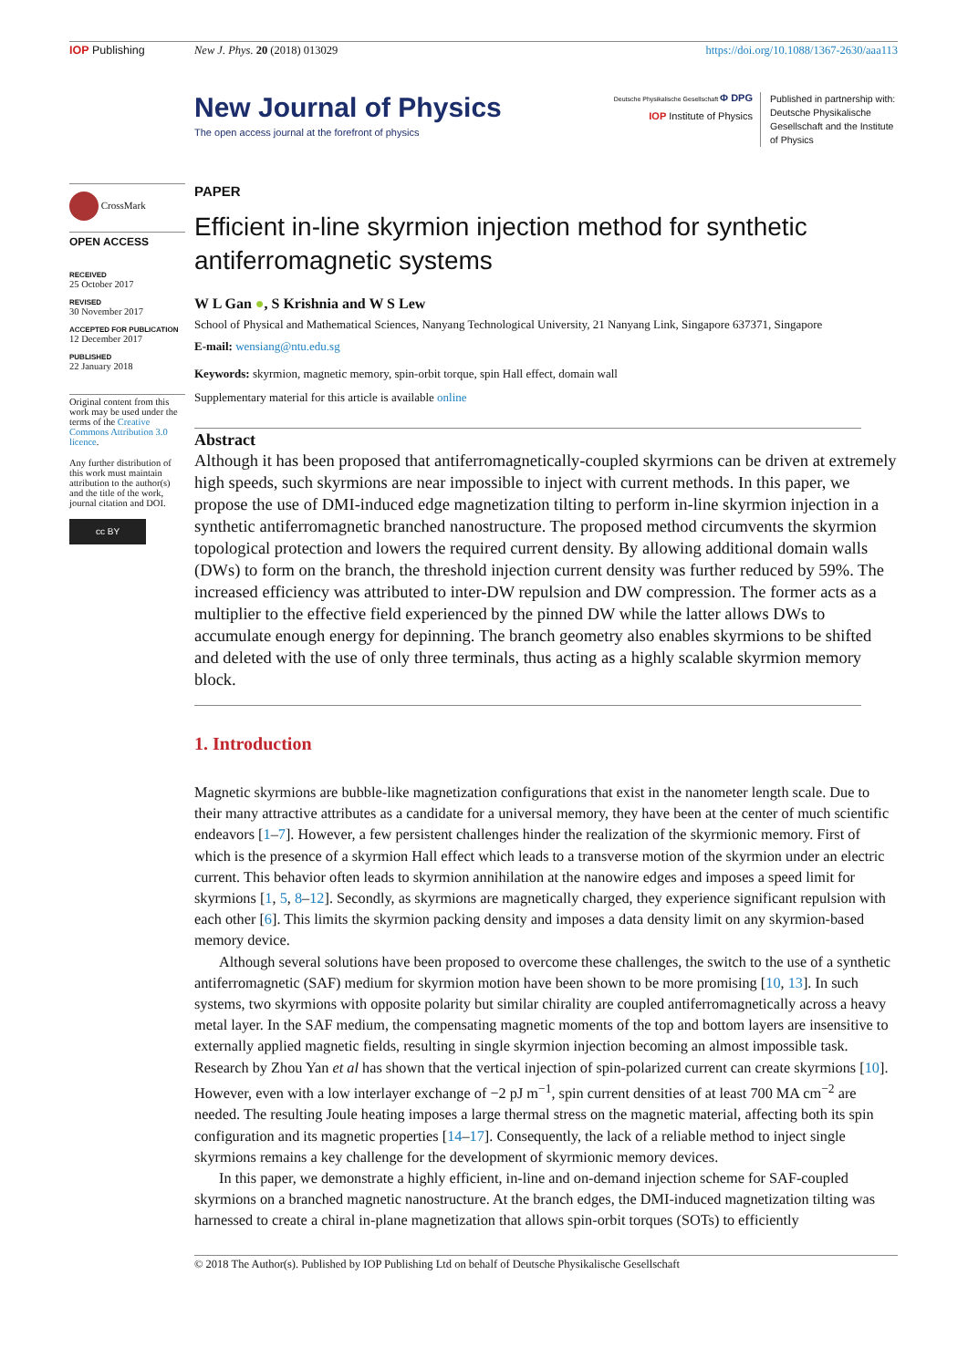IOP Publishing New J. Phys. 20 (2018) 013029 https://doi.org/10.1088/1367-2630/aaa113
New Journal of Physics
The open access journal at the forefront of physics
Deutsche Physikalische Gesellschaft Φ DPG
IOP Institute of Physics
Published in partnership with: Deutsche Physikalische Gesellschaft and the Institute of Physics
CrossMark
OPEN ACCESS
RECEIVED
25 October 2017
REVISED
30 November 2017
ACCEPTED FOR PUBLICATION
12 December 2017
PUBLISHED
22 January 2018
Original content from this work may be used under the terms of the Creative Commons Attribution 3.0 licence.
Any further distribution of this work must maintain attribution to the author(s) and the title of the work, journal citation and DOI.
cc BY
PAPER
Efficient in-line skyrmion injection method for synthetic antiferromagnetic systems
W L Gan ●, S Krishnia and W S Lew
School of Physical and Mathematical Sciences, Nanyang Technological University, 21 Nanyang Link, Singapore 637371, Singapore
E-mail: wensiang@ntu.edu.sg
Keywords: skyrmion, magnetic memory, spin-orbit torque, spin Hall effect, domain wall
Supplementary material for this article is available online
Abstract
Although it has been proposed that antiferromagnetically-coupled skyrmions can be driven at extremely high speeds, such skyrmions are near impossible to inject with current methods. In this paper, we propose the use of DMI-induced edge magnetization tilting to perform in-line skyrmion injection in a synthetic antiferromagnetic branched nanostructure. The proposed method circum­vents the skyrmion topological protection and lowers the required current density. By allowing additional domain walls (DWs) to form on the branch, the threshold injection current density was further reduced by 59%. The increased efficiency was attributed to inter-DW repulsion and DW compression. The former acts as a multiplier to the effective field experienced by the pinned DW while the latter allows DWs to accumulate enough energy for depinning. The branch geometry also enables skyrmions to be shifted and deleted with the use of only three terminals, thus acting as a highly scalable skyrmion memory block.
1. Introduction
Magnetic skyrmions are bubble-like magnetization configurations that exist in the nanometer length scale. Due to their many attractive attributes as a candidate for a universal memory, they have been at the center of much scientific endeavors [1–7]. However, a few persistent challenges hinder the realization of the skyrmionic memory. First of which is the presence of a skyrmion Hall effect which leads to a transverse motion of the skyrmion under an electric current. This behavior often leads to skyrmion annihilation at the nanowire edges and imposes a speed limit for skyrmions [1, 5, 8–12]. Secondly, as skyrmions are magnetically charged, they experience significant repulsion with each other [6]. This limits the skyrmion packing density and imposes a data density limit on any skyrmion-based memory device.
Although several solutions have been proposed to overcome these challenges, the switch to the use of a synthetic antiferromagnetic (SAF) medium for skyrmion motion have been shown to be more promising [10, 13]. In such systems, two skyrmions with opposite polarity but similar chirality are coupled antiferromagnetically across a heavy metal layer. In the SAF medium, the compensating magnetic moments of the top and bottom layers are insensitive to externally applied magnetic fields, resulting in single skyrmion injection becoming an almost impossible task. Research by Zhou Yan et al has shown that the vertical injection of spin-polarized current can create skyrmions [10]. However, even with a low interlayer exchange of −2 pJ m<sup>−1</sup>, spin current densities of at least 700 MA cm<sup>−2</sup> are needed. The resulting Joule heating imposes a large thermal stress on the magnetic material, affecting both its spin configuration and its magnetic properties [14–17]. Consequently, the lack of a reliable method to inject single skyrmions remains a key challenge for the development of skyrmionic memory devices.
In this paper, we demonstrate a highly efficient, in-line and on-demand injection scheme for SAF-coupled skyrmions on a branched magnetic nanostructure. At the branch edges, the DMI-induced magnetization tilting was harnessed to create a chiral in-plane magnetization that allows spin-orbit torques (SOTs) to efficiently
© 2018 The Author(s). Published by IOP Publishing Ltd on behalf of Deutsche Physikalische Gesellschaft